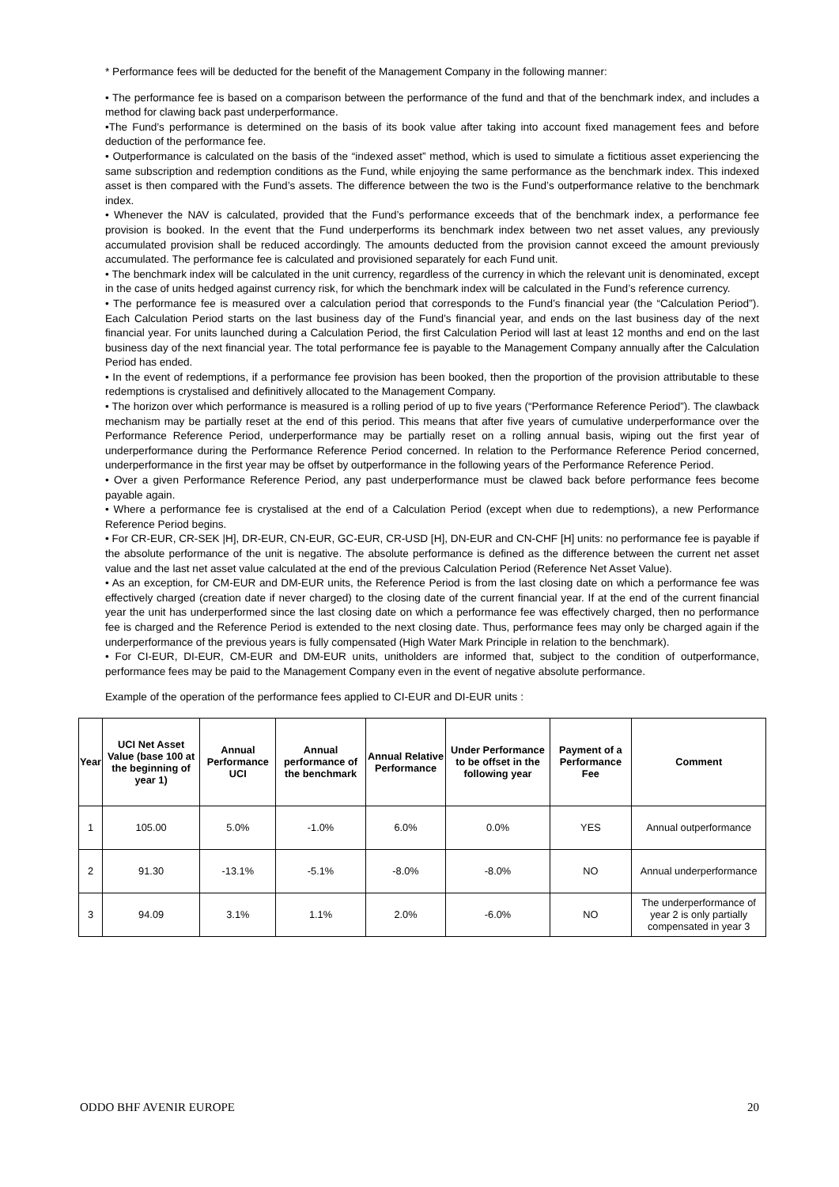* Performance fees will be deducted for the benefit of the Management Company in the following manner:
• The performance fee is based on a comparison between the performance of the fund and that of the benchmark index, and includes a method for clawing back past underperformance.
•The Fund’s performance is determined on the basis of its book value after taking into account fixed management fees and before deduction of the performance fee.
• Outperformance is calculated on the basis of the “indexed asset” method, which is used to simulate a fictitious asset experiencing the same subscription and redemption conditions as the Fund, while enjoying the same performance as the benchmark index. This indexed asset is then compared with the Fund’s assets. The difference between the two is the Fund’s outperformance relative to the benchmark index.
• Whenever the NAV is calculated, provided that the Fund’s performance exceeds that of the benchmark index, a performance fee provision is booked. In the event that the Fund underperforms its benchmark index between two net asset values, any previously accumulated provision shall be reduced accordingly. The amounts deducted from the provision cannot exceed the amount previously accumulated. The performance fee is calculated and provisioned separately for each Fund unit.
• The benchmark index will be calculated in the unit currency, regardless of the currency in which the relevant unit is denominated, except in the case of units hedged against currency risk, for which the benchmark index will be calculated in the Fund’s reference currency.
• The performance fee is measured over a calculation period that corresponds to the Fund’s financial year (the “Calculation Period”). Each Calculation Period starts on the last business day of the Fund’s financial year, and ends on the last business day of the next financial year. For units launched during a Calculation Period, the first Calculation Period will last at least 12 months and end on the last business day of the next financial year. The total performance fee is payable to the Management Company annually after the Calculation Period has ended.
• In the event of redemptions, if a performance fee provision has been booked, then the proportion of the provision attributable to these redemptions is crystalised and definitively allocated to the Management Company.
• The horizon over which performance is measured is a rolling period of up to five years (“Performance Reference Period”). The clawback mechanism may be partially reset at the end of this period. This means that after five years of cumulative underperformance over the Performance Reference Period, underperformance may be partially reset on a rolling annual basis, wiping out the first year of underperformance during the Performance Reference Period concerned. In relation to the Performance Reference Period concerned, underperformance in the first year may be offset by outperformance in the following years of the Performance Reference Period.
• Over a given Performance Reference Period, any past underperformance must be clawed back before performance fees become payable again.
• Where a performance fee is crystalised at the end of a Calculation Period (except when due to redemptions), a new Performance Reference Period begins.
• For CR-EUR, CR-SEK |H], DR-EUR, CN-EUR, GC-EUR, CR-USD [H], DN-EUR and CN-CHF [H] units: no performance fee is payable if the absolute performance of the unit is negative. The absolute performance is defined as the difference between the current net asset value and the last net asset value calculated at the end of the previous Calculation Period (Reference Net Asset Value).
• As an exception, for CM-EUR and DM-EUR units, the Reference Period is from the last closing date on which a performance fee was effectively charged (creation date if never charged) to the closing date of the current financial year. If at the end of the current financial year the unit has underperformed since the last closing date on which a performance fee was effectively charged, then no performance fee is charged and the Reference Period is extended to the next closing date. Thus, performance fees may only be charged again if the underperformance of the previous years is fully compensated (High Water Mark Principle in relation to the benchmark).
• For CI-EUR, DI-EUR, CM-EUR and DM-EUR units, unitholders are informed that, subject to the condition of outperformance, performance fees may be paid to the Management Company even in the event of negative absolute performance.
Example of the operation of the performance fees applied to CI-EUR and DI-EUR units :
| Year | UCI Net Asset Value (base 100 at the beginning of year 1) | Annual Performance UCI | Annual performance of the benchmark | Annual Relative Performance | Under Performance to be offset in the following year | Payment of a Performance Fee | Comment |
| --- | --- | --- | --- | --- | --- | --- | --- |
| 1 | 105.00 | 5.0% | -1.0% | 6.0% | 0.0% | YES | Annual outperformance |
| 2 | 91.30 | -13.1% | -5.1% | -8.0% | -8.0% | NO | Annual underperformance |
| 3 | 94.09 | 3.1% | 1.1% | 2.0% | -6.0% | NO | The underperformance of year 2 is only partially compensated in year 3 |
ODDO BHF AVENIR EUROPE 20